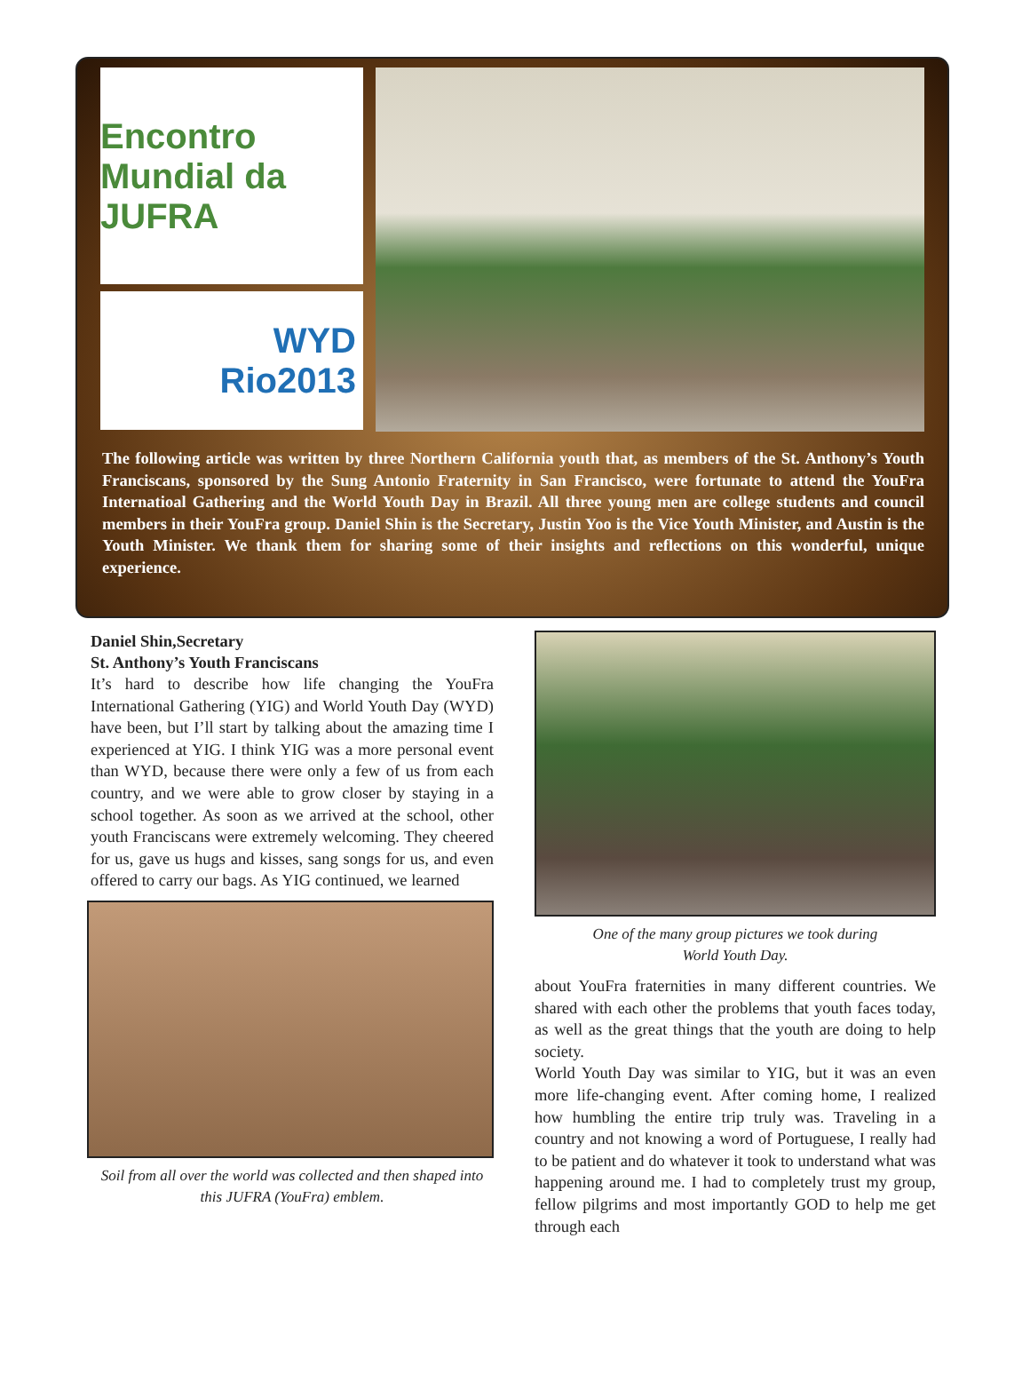Encontro Mundial da JUFRA
WYD
Rio2013
The following article was written by three Northern California youth that, as members of the St. Anthony’s Youth Franciscans, sponsored by the Sung Antonio Fraternity in San Francisco, were fortunate to attend the YouFra Internatioal Gathering and the World Youth Day in Brazil. All three young men are college students and council members in their YouFra group. Daniel Shin is the Secretary, Justin Yoo is the Vice Youth Minister, and Austin is the Youth Minister. We thank them for sharing some of their insights and reflections on this wonderful, unique experience.
Daniel Shin,Secretary
St. Anthony’s Youth Franciscans
It’s hard to describe how life changing the YouFra International Gathering (YIG) and World Youth Day (WYD) have been, but I’ll start by talking about the amazing time I experienced at YIG. I think YIG was a more personal event than WYD, because there were only a few of us from each country, and we were able to grow closer by staying in a school together. As soon as we arrived at the school, other youth Franciscans were extremely welcoming. They cheered for us, gave us hugs and kisses, sang songs for us, and even offered to carry our bags. As YIG continued, we learned
Soil from all over the world was collected and then shaped into this JUFRA (YouFra) emblem.
One of the many group pictures we took during
World Youth Day.
about YouFra fraternities in many different countries. We shared with each other the problems that youth faces today, as well as the great things that the youth are doing to help society.
World Youth Day was similar to YIG, but it was an even more life-changing event. After coming home, I realized how humbling the entire trip truly was. Traveling in a country and not knowing a word of Portuguese, I really had to be patient and do whatever it took to understand what was happening around me. I had to completely trust my group, fellow pilgrims and most importantly GOD to help me get through each